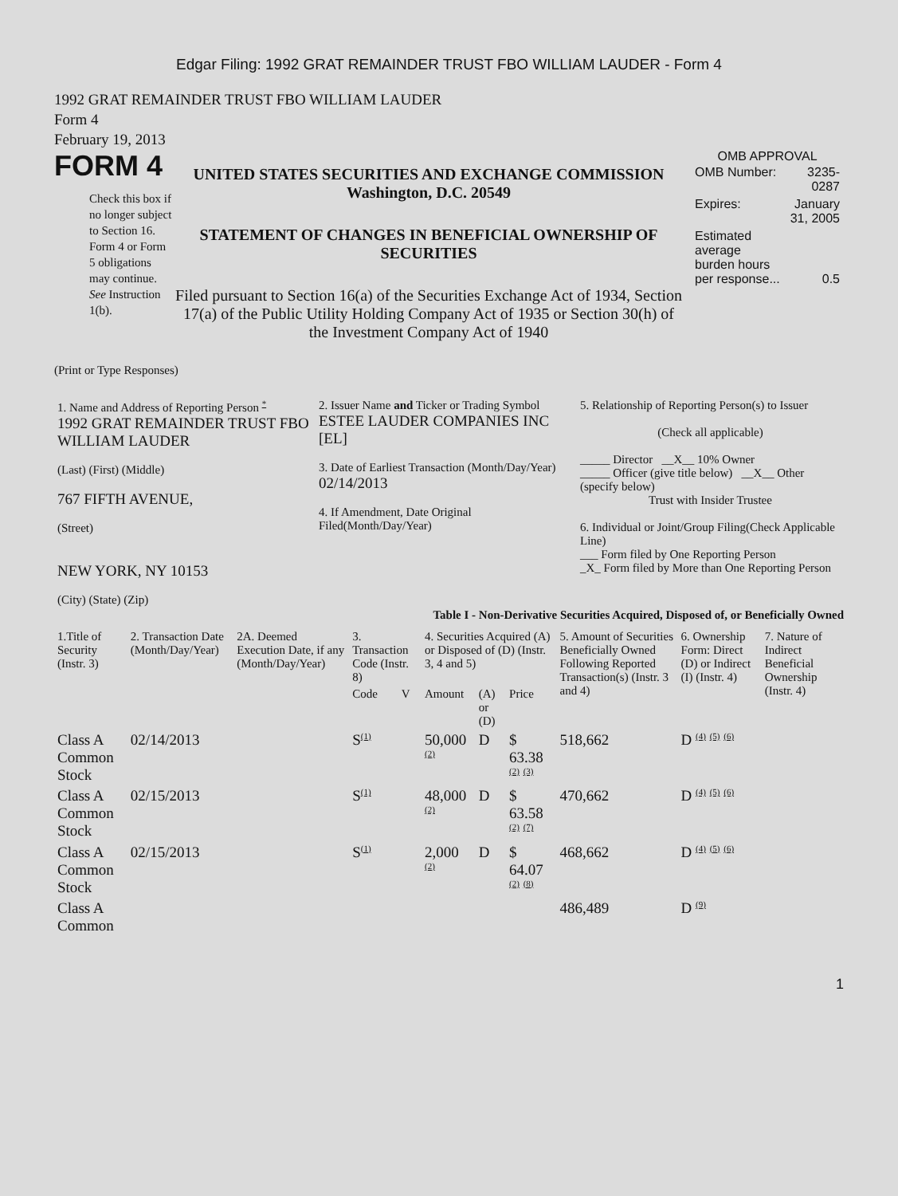Edgar Filing: 1992 GRAT REMAINDER TRUST FBO WILLIAM LAUDER - Form 4
1992 GRAT REMAINDER TRUST FBO WILLIAM LAUDER
Form 4
February 19, 2013
FORM 4
Check this box if no longer subject to Section 16. Form 4 or Form 5 obligations may continue. See Instruction 1(b).
UNITED STATES SECURITIES AND EXCHANGE COMMISSION
Washington, D.C. 20549
STATEMENT OF CHANGES IN BENEFICIAL OWNERSHIP OF SECURITIES
Filed pursuant to Section 16(a) of the Securities Exchange Act of 1934, Section 17(a) of the Public Utility Holding Company Act of 1935 or Section 30(h) of the Investment Company Act of 1940
OMB APPROVAL
| OMB Number: | 3235-0287 |
| Expires: | January 31, 2005 |
| Estimated average burden hours per response... | 0.5 |
(Print or Type Responses)
| 1. Name and Address of Reporting Person * 1992 GRAT REMAINDER TRUST FBO WILLIAM LAUDER (Last) (First) (Middle) 767 FIFTH AVENUE, (Street) NEW YORK, NY 10153 (City) (State) (Zip) | 2. Issuer Name and Ticker or Trading Symbol ESTEE LAUDER COMPANIES INC [EL] 3. Date of Earliest Transaction (Month/Day/Year) 02/14/2013 4. If Amendment, Date Original Filed(Month/Day/Year) | 5. Relationship of Reporting Person(s) to Issuer (Check all applicable) _____ Director __X__ 10% Owner _____ Officer (give title below) __X__ Other (specify below) Trust with Insider Trustee 6. Individual or Joint/Group Filing(Check Applicable Line) ___ Form filed by One Reporting Person _X_ Form filed by More than One Reporting Person |
Table I - Non-Derivative Securities Acquired, Disposed of, or Beneficially Owned
| 1.Title of Security (Instr. 3) | 2. Transaction Date (Month/Day/Year) | 2A. Deemed Execution Date, if any (Month/Day/Year) | 3. Transaction Code (Instr. 8) | | 4. Securities Acquired (A) or Disposed of (D) (Instr. 3, 4 and 5) | | | 5. Amount of Securities Beneficially Owned Following Reported Transaction(s) (Instr. 3 and 4) | 6. Ownership Form: Direct (D) or Indirect (I) (Instr. 4) | 7. Nature of Indirect Beneficial Ownership (Instr. 4) |
| --- | --- | --- | --- | --- | --- | --- | --- | --- | --- | --- |
| | | | Code | V | Amount | (A) or (D) | Price | | | |
| Class A Common Stock | 02/14/2013 | | S (1) | | 50,000 (2) | D | $ 63.38 (2) (3) | 518,662 | D (4) (5) (6) | |
| Class A Common Stock | 02/15/2013 | | S (1) | | 48,000 (2) | D | $ 63.58 (2) (7) | 470,662 | D (4) (5) (6) | |
| Class A Common Stock | 02/15/2013 | | S (1) | | 2,000 (2) | D | $ 64.07 (2) (8) | 468,662 | D (4) (5) (6) | |
| Class A Common | | | | | | | | 486,489 | D (9) | |
1